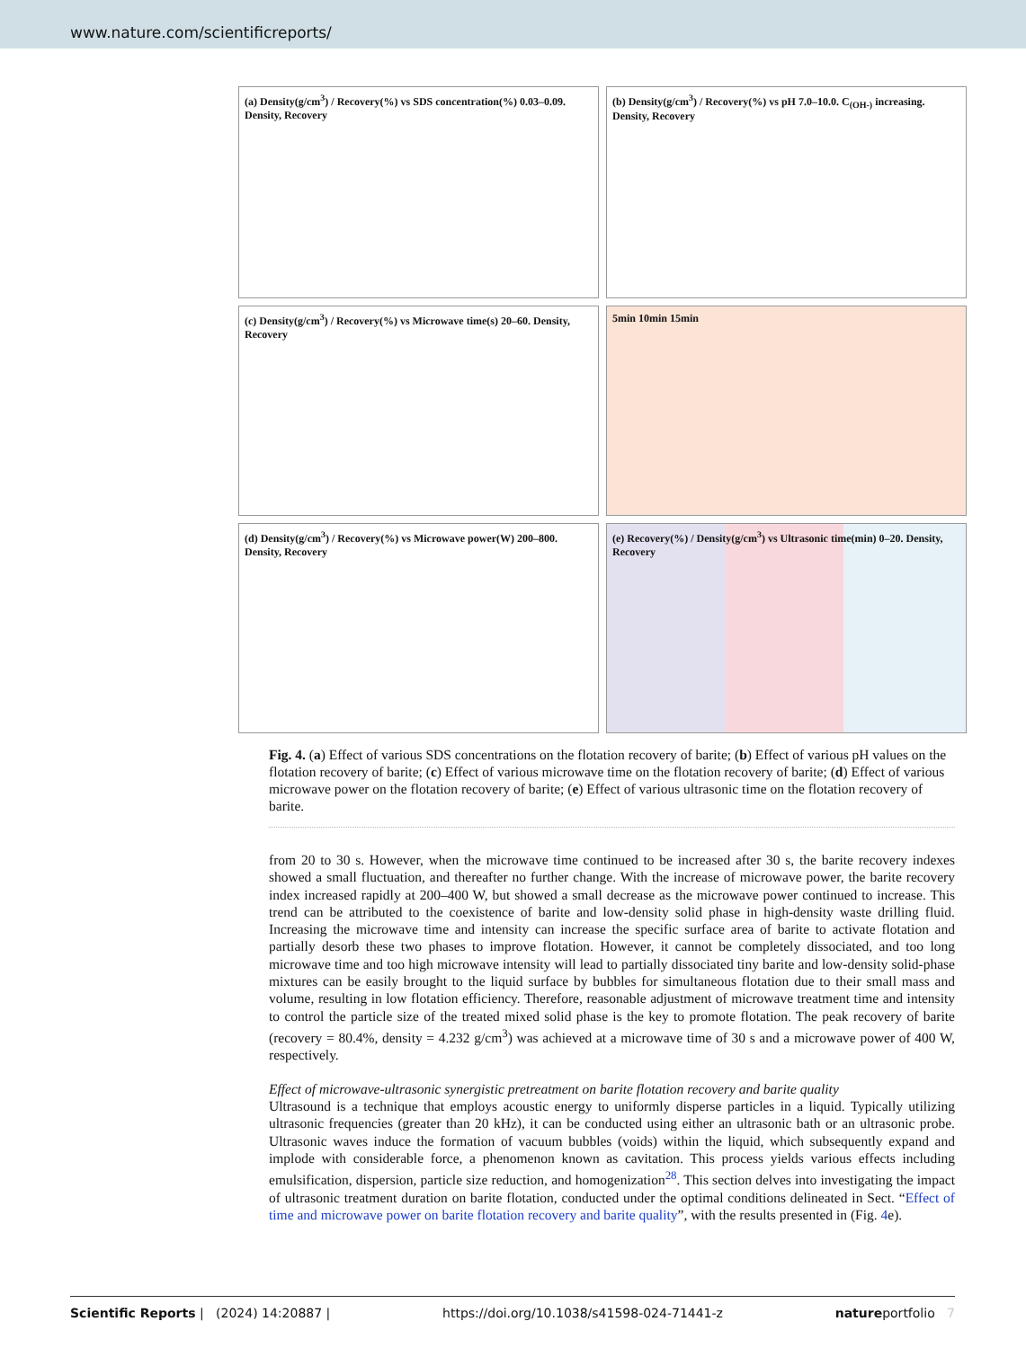www.nature.com/scientificreports/
(a) Density(g/cm<sup>3</sup>) / Recovery(%) vs SDS concentration(%) 0.03–0.09. Density, Recovery
(b) Density(g/cm<sup>3</sup>) / Recovery(%) vs pH 7.0–10.0. C<sub>(OH-)</sub> increasing. Density, Recovery
(c) Density(g/cm<sup>3</sup>) / Recovery(%) vs Microwave time(s) 20–60. Density, Recovery
5min 10min 15min
(d) Density(g/cm<sup>3</sup>) / Recovery(%) vs Microwave power(W) 200–800. Density, Recovery
(e) Recovery(%) / Density(g/cm<sup>3</sup>) vs Ultrasonic time(min) 0–20. Density, Recovery
Fig. 4. (a) Effect of various SDS concentrations on the flotation recovery of barite; (b) Effect of various pH values on the flotation recovery of barite; (c) Effect of various microwave time on the flotation recovery of barite; (d) Effect of various microwave power on the flotation recovery of barite; (e) Effect of various ultrasonic time on the flotation recovery of barite.
from 20 to 30 s. However, when the microwave time continued to be increased after 30 s, the barite recovery indexes showed a small fluctuation, and thereafter no further change. With the increase of microwave power, the barite recovery index increased rapidly at 200–400 W, but showed a small decrease as the microwave power continued to increase. This trend can be attributed to the coexistence of barite and low-density solid phase in high-density waste drilling fluid. Increasing the microwave time and intensity can increase the specific surface area of barite to activate flotation and partially desorb these two phases to improve flotation. However, it cannot be completely dissociated, and too long microwave time and too high microwave intensity will lead to partially dissociated tiny barite and low-density solid-phase mixtures can be easily brought to the liquid surface by bubbles for simultaneous flotation due to their small mass and volume, resulting in low flotation efficiency. Therefore, reasonable adjustment of microwave treatment time and intensity to control the particle size of the treated mixed solid phase is the key to promote flotation. The peak recovery of barite (recovery = 80.4%, density = 4.232 g/cm<sup>3</sup>) was achieved at a microwave time of 30 s and a microwave power of 400 W, respectively.
Effect of microwave-ultrasonic synergistic pretreatment on barite flotation recovery and barite quality
Ultrasound is a technique that employs acoustic energy to uniformly disperse particles in a liquid. Typically utilizing ultrasonic frequencies (greater than 20 kHz), it can be conducted using either an ultrasonic bath or an ultrasonic probe. Ultrasonic waves induce the formation of vacuum bubbles (voids) within the liquid, which subsequently expand and implode with considerable force, a phenomenon known as cavitation. This process yields various effects including emulsification, dispersion, particle size reduction, and homogenization<sup>28</sup>. This section delves into investigating the impact of ultrasonic treatment duration on barite flotation, conducted under the optimal conditions delineated in Sect. “Effect of time and microwave power on barite flotation recovery and barite quality”, with the results presented in (Fig. 4e).
Scientific Reports | (2024) 14:20887 | https://doi.org/10.1038/s41598-024-71441-z natureportfolio 7